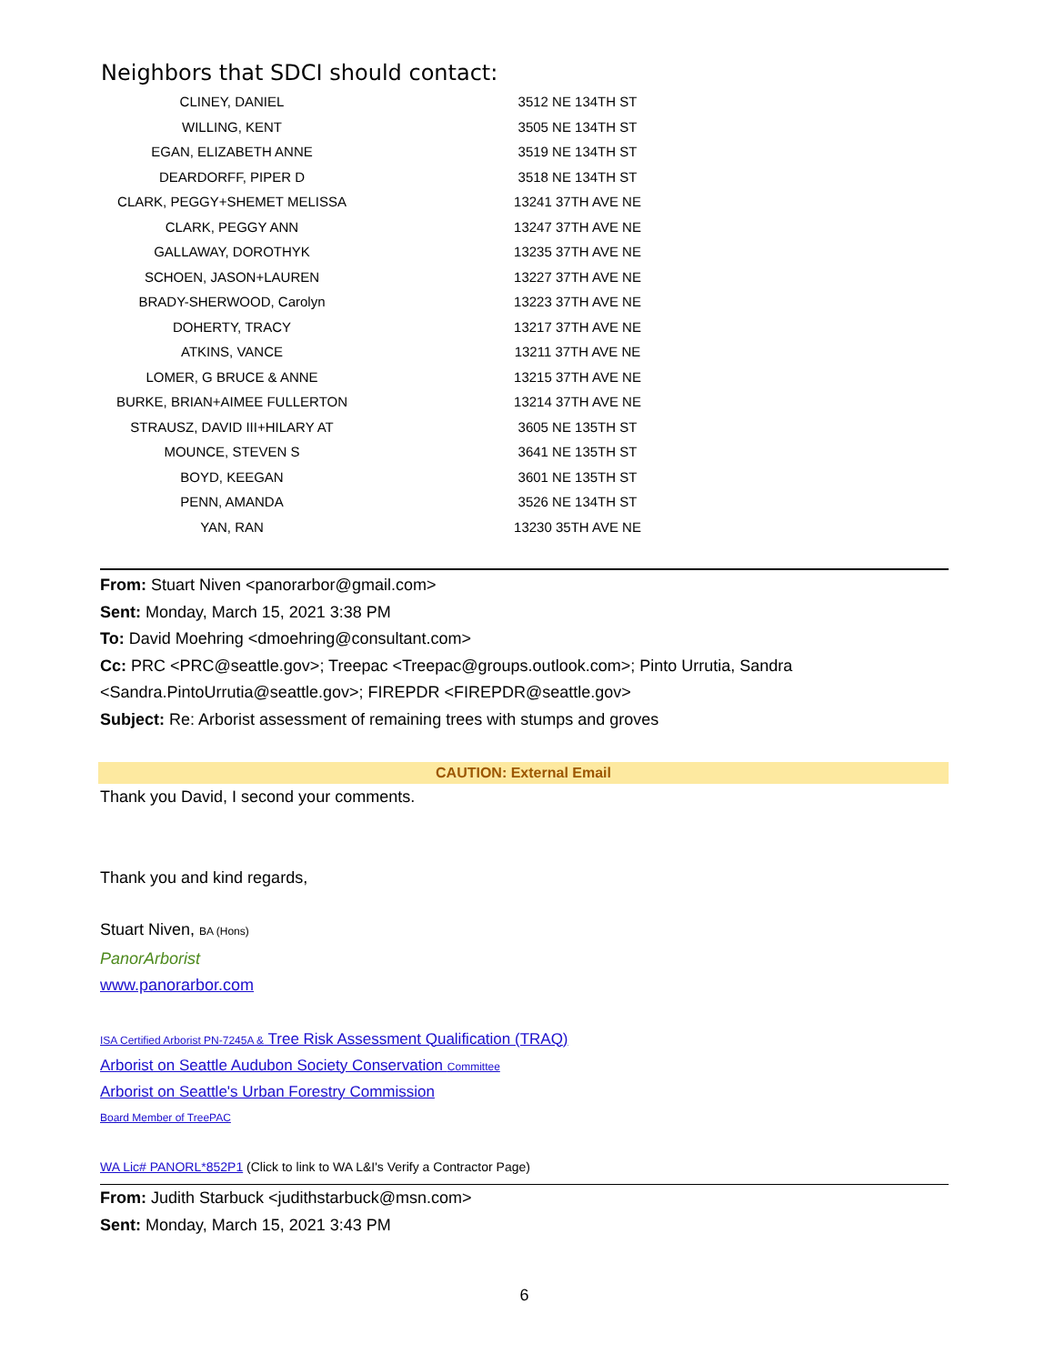Neighbors that SDCI should contact:
| CLINEY, DANIEL | 3512 NE 134TH ST |
| WILLING, KENT | 3505 NE 134TH ST |
| EGAN, ELIZABETH ANNE | 3519 NE 134TH ST |
| DEARDORFF, PIPER D | 3518 NE 134TH ST |
| CLARK, PEGGY+SHEMET MELISSA | 13241 37TH AVE NE |
| CLARK, PEGGY ANN | 13247 37TH AVE NE |
| GALLAWAY, DOROTHYK | 13235 37TH AVE NE |
| SCHOEN, JASON+LAUREN | 13227 37TH AVE NE |
| BRADY-SHERWOOD, Carolyn | 13223 37TH AVE NE |
| DOHERTY, TRACY | 13217 37TH AVE NE |
| ATKINS, VANCE | 13211 37TH AVE NE |
| LOMER, G BRUCE & ANNE | 13215 37TH AVE NE |
| BURKE, BRIAN+AIMEE FULLERTON | 13214 37TH AVE NE |
| STRAUSZ, DAVID III+HILARY AT | 3605 NE 135TH ST |
| MOUNCE, STEVEN S | 3641 NE 135TH ST |
| BOYD, KEEGAN | 3601 NE 135TH ST |
| PENN, AMANDA | 3526 NE 134TH ST |
| YAN, RAN | 13230 35TH AVE NE |
From: Stuart Niven <panorarbor@gmail.com>
Sent: Monday, March 15, 2021 3:38 PM
To: David Moehring <dmoehring@consultant.com>
Cc: PRC <PRC@seattle.gov>; Treepac <Treepac@groups.outlook.com>; Pinto Urrutia, Sandra <Sandra.PintoUrrutia@seattle.gov>; FIREPDR <FIREPDR@seattle.gov>
Subject: Re: Arborist assessment of remaining trees with stumps and groves
CAUTION: External Email
Thank you David, I second your comments.
Thank you and kind regards,
Stuart Niven, BA (Hons)
PanorArborist
www.panorarbor.com
ISA Certified Arborist PN-7245A & Tree Risk Assessment Qualification (TRAQ)
Arborist on Seattle Audubon Society Conservation Committee
Arborist on Seattle's Urban Forestry Commission
Board Member of TreePAC
WA Lic# PANORL*852P1 (Click to link to WA L&I's Verify a Contractor Page)
From: Judith Starbuck <judithstarbuck@msn.com>
Sent: Monday, March 15, 2021 3:43 PM
6